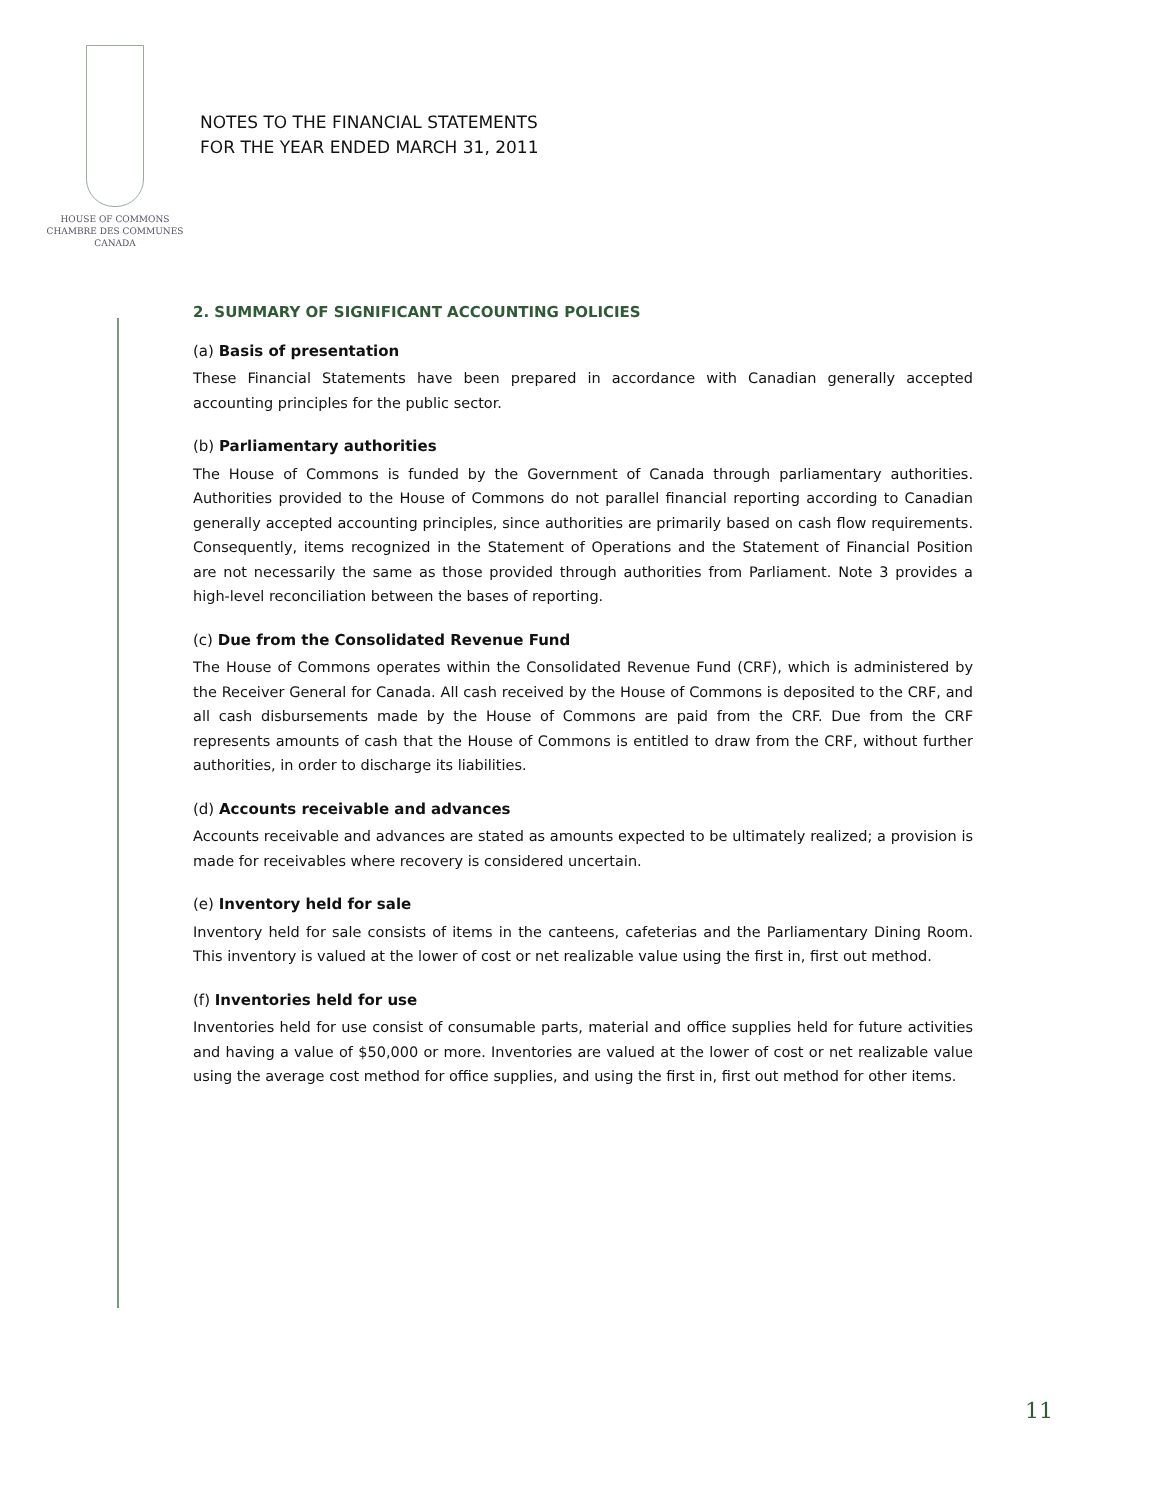HOUSE OF COMMONS
CHAMBRE DES COMMUNES
CANADA
NOTES TO THE FINANCIAL STATEMENTS
FOR THE YEAR ENDED MARCH 31, 2011
2. SUMMARY OF SIGNIFICANT ACCOUNTING POLICIES
(a) Basis of presentation
These Financial Statements have been prepared in accordance with Canadian generally accepted accounting principles for the public sector.
(b) Parliamentary authorities
The House of Commons is funded by the Government of Canada through parliamentary authorities. Authorities provided to the House of Commons do not parallel financial reporting according to Canadian generally accepted accounting principles, since authorities are primarily based on cash flow requirements. Consequently, items recognized in the Statement of Operations and the Statement of Financial Position are not necessarily the same as those provided through authorities from Parliament. Note 3 provides a high-level reconciliation between the bases of reporting.
(c) Due from the Consolidated Revenue Fund
The House of Commons operates within the Consolidated Revenue Fund (CRF), which is administered by the Receiver General for Canada. All cash received by the House of Commons is deposited to the CRF, and all cash disbursements made by the House of Commons are paid from the CRF. Due from the CRF represents amounts of cash that the House of Commons is entitled to draw from the CRF, without further authorities, in order to discharge its liabilities.
(d) Accounts receivable and advances
Accounts receivable and advances are stated as amounts expected to be ultimately realized; a provision is made for receivables where recovery is considered uncertain.
(e) Inventory held for sale
Inventory held for sale consists of items in the canteens, cafeterias and the Parliamentary Dining Room. This inventory is valued at the lower of cost or net realizable value using the first in, first out method.
(f) Inventories held for use
Inventories held for use consist of consumable parts, material and office supplies held for future activities and having a value of $50,000 or more. Inventories are valued at the lower of cost or net realizable value using the average cost method for office supplies, and using the first in, first out method for other items.
11